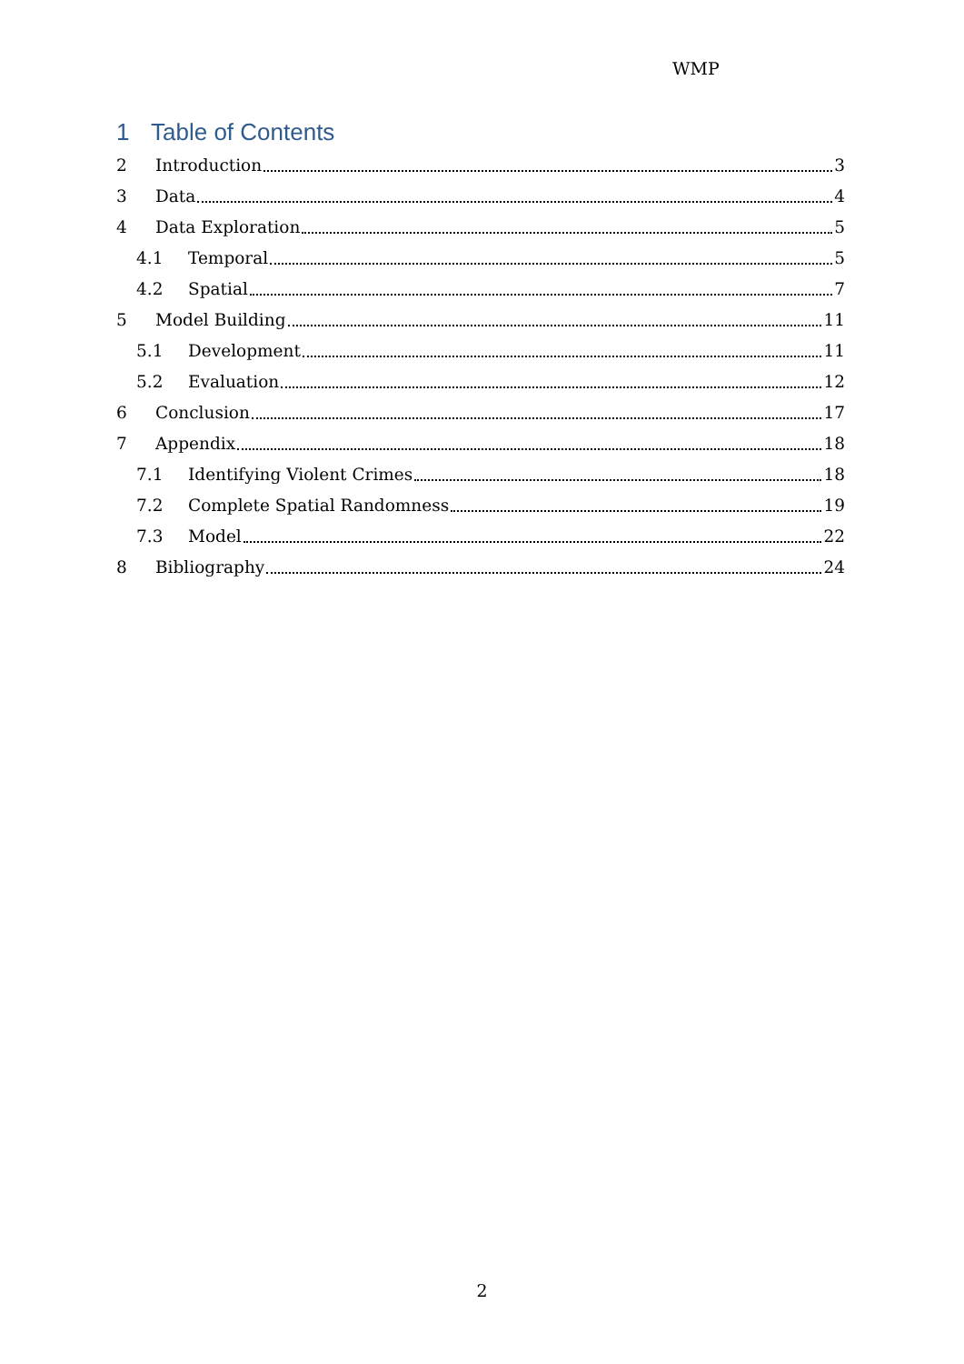WMP
1 Table of Contents
2 Introduction 3
3 Data 4
4 Data Exploration 5
4.1 Temporal 5
4.2 Spatial 7
5 Model Building 11
5.1 Development 11
5.2 Evaluation 12
6 Conclusion 17
7 Appendix 18
7.1 Identifying Violent Crimes 18
7.2 Complete Spatial Randomness 19
7.3 Model 22
8 Bibliography 24
2